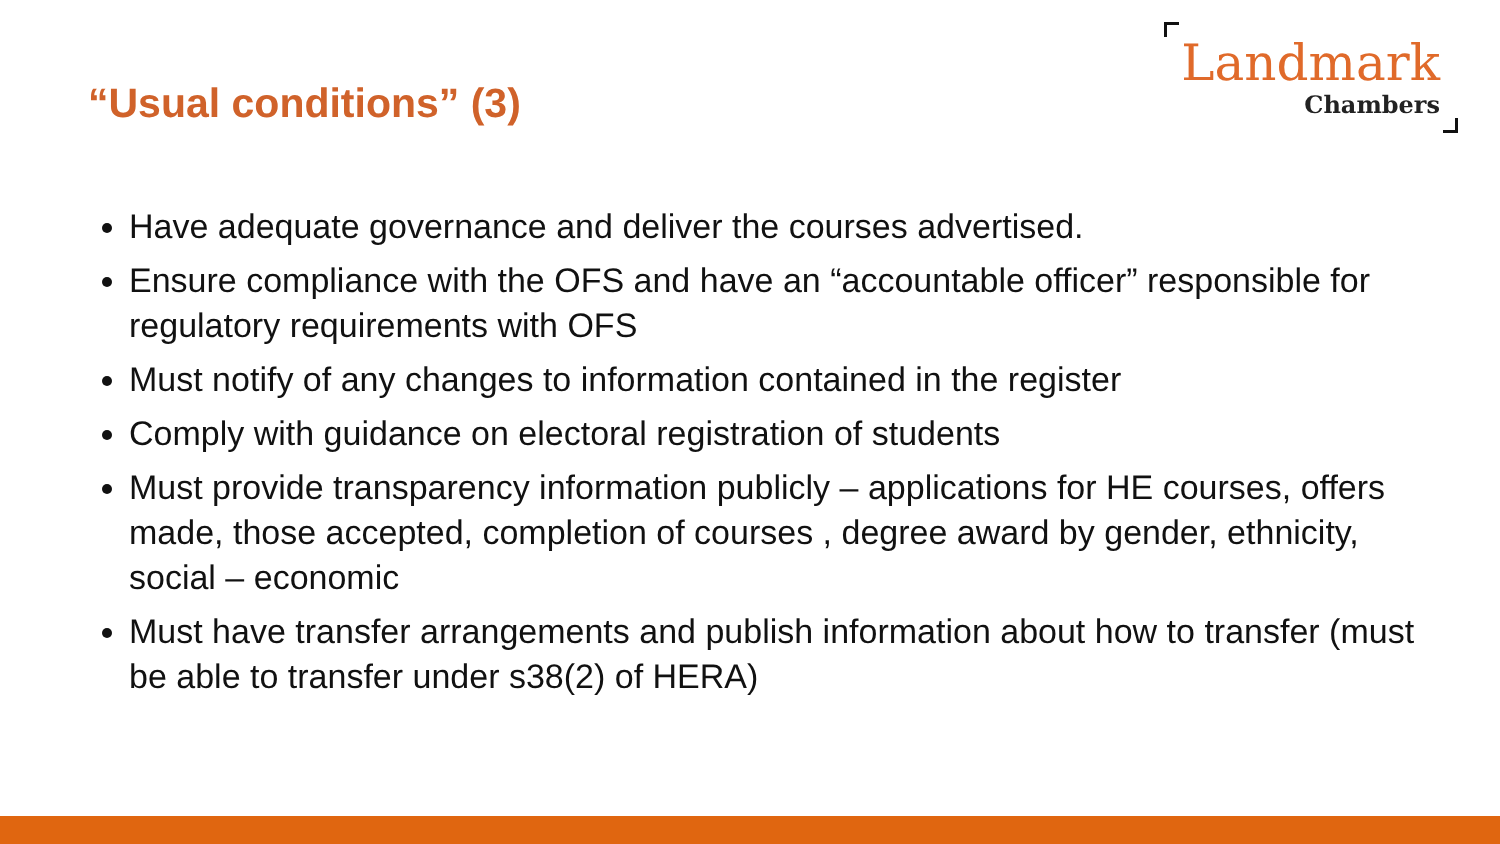“Usual conditions” (3)
Landmark
Chambers
Have adequate governance and deliver the courses advertised.
Ensure compliance with the OFS and have an “accountable officer” responsible for regulatory requirements with OFS
Must notify of any changes to information contained in the register
Comply with guidance on electoral registration of students
Must provide transparency information publicly – applications for HE courses, offers made, those accepted, completion of courses , degree award by gender, ethnicity, social – economic
Must have transfer arrangements and publish information about how to transfer (must be able to transfer under s38(2) of HERA)